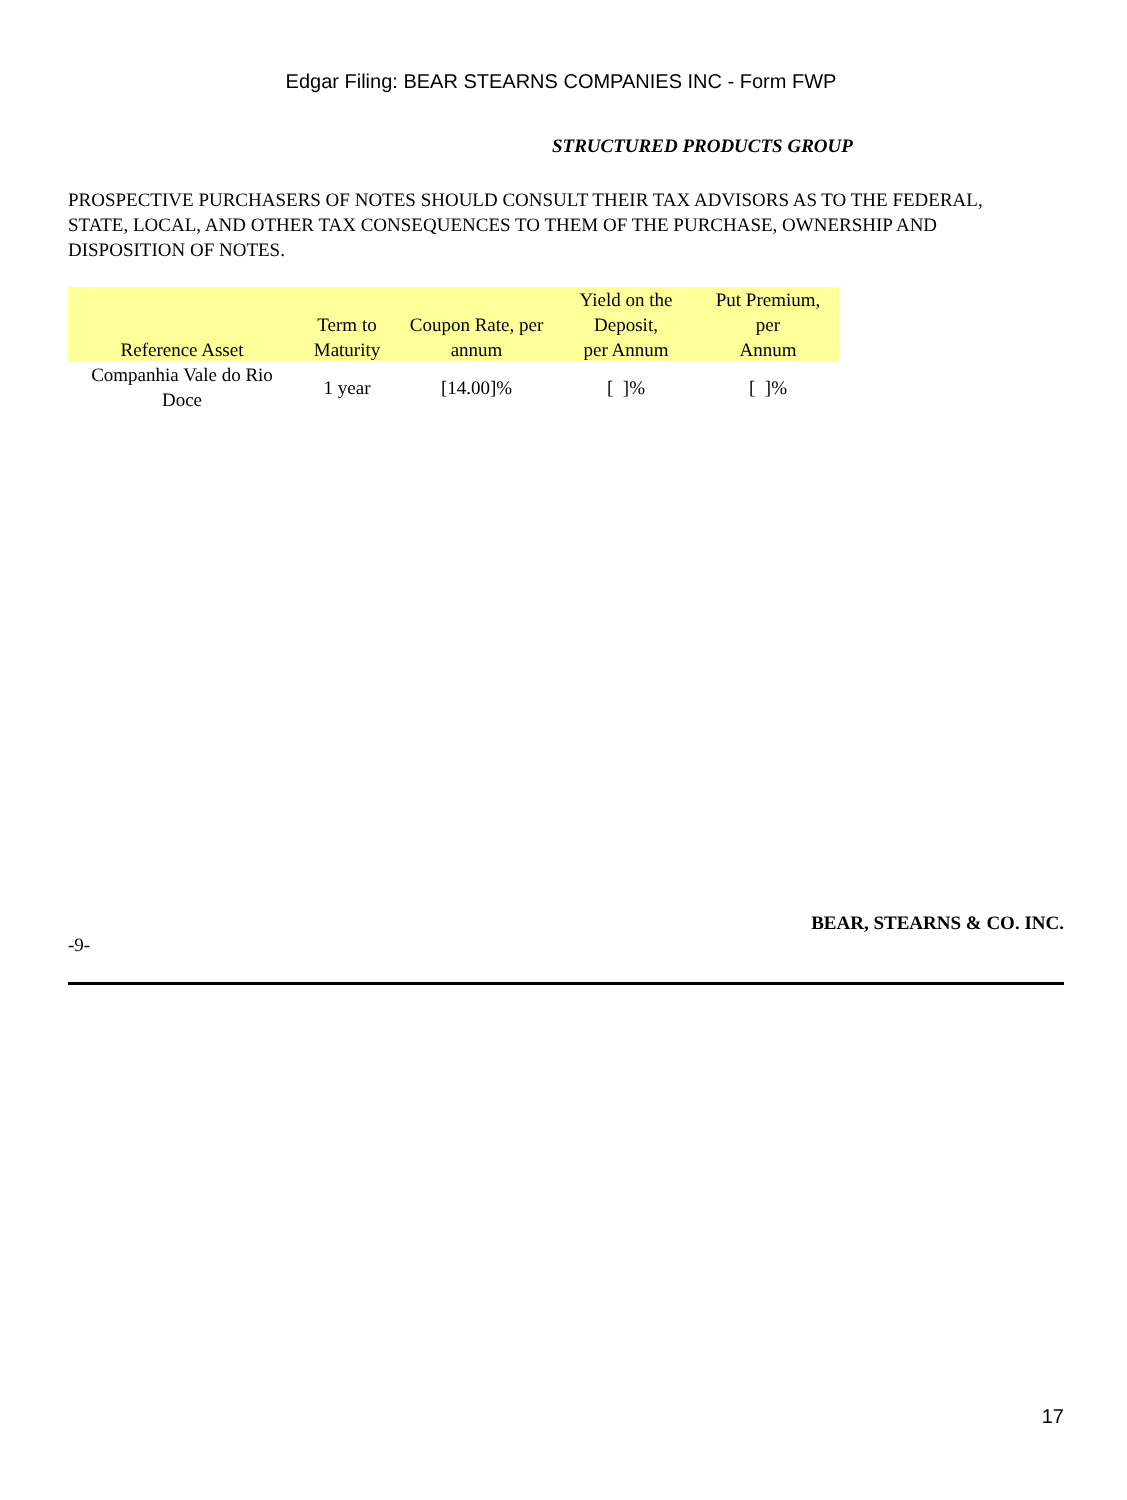Edgar Filing: BEAR STEARNS COMPANIES INC - Form FWP
STRUCTURED PRODUCTS GROUP
PROSPECTIVE PURCHASERS OF NOTES SHOULD CONSULT THEIR TAX ADVISORS AS TO THE FEDERAL, STATE, LOCAL, AND OTHER TAX CONSEQUENCES TO THEM OF THE PURCHASE, OWNERSHIP AND DISPOSITION OF NOTES.
| Reference Asset | Term to Maturity | Coupon Rate, per annum | Yield on the Deposit, per Annum | Put Premium, per Annum |
| --- | --- | --- | --- | --- |
| Companhia Vale do Rio Doce | 1 year | [14.00]% | [ ]% | [ ]% |
BEAR, STEARNS & CO. INC.
-9-
17